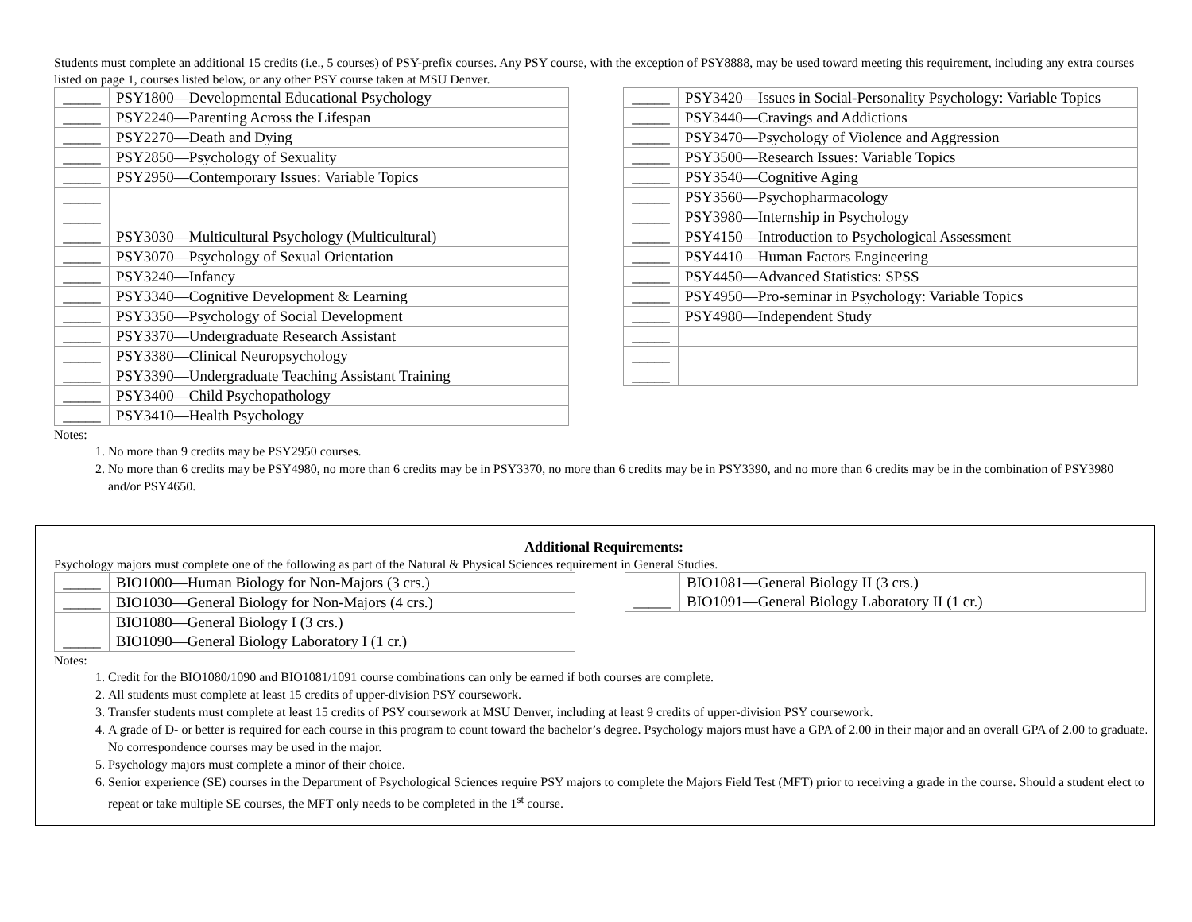Students must complete an additional 15 credits (i.e., 5 courses) of PSY-prefix courses. Any PSY course, with the exception of PSY8888, may be used toward meeting this requirement, including any extra courses listed on page 1, courses listed below, or any other PSY course taken at MSU Denver.
| _____ | PSY1800—Developmental Educational Psychology |
| _____ | PSY2240—Parenting Across the Lifespan |
| _____ | PSY2270—Death and Dying |
| _____ | PSY2850—Psychology of Sexuality |
| _____ | PSY2950—Contemporary Issues: Variable Topics |
| _____ | |
| _____ | |
| _____ | PSY3030—Multicultural Psychology (Multicultural) |
| _____ | PSY3070—Psychology of Sexual Orientation |
| _____ | PSY3240—Infancy |
| _____ | PSY3340—Cognitive Development & Learning |
| _____ | PSY3350—Psychology of Social Development |
| _____ | PSY3370—Undergraduate Research Assistant |
| _____ | PSY3380—Clinical Neuropsychology |
| _____ | PSY3390—Undergraduate Teaching Assistant Training |
| _____ | PSY3400—Child Psychopathology |
| _____ | PSY3410—Health Psychology |
| _____ | PSY3420—Issues in Social-Personality Psychology: Variable Topics |
| _____ | PSY3440—Cravings and Addictions |
| _____ | PSY3470—Psychology of Violence and Aggression |
| _____ | PSY3500—Research Issues: Variable Topics |
| _____ | PSY3540—Cognitive Aging |
| _____ | PSY3560—Psychopharmacology |
| _____ | PSY3980—Internship in Psychology |
| _____ | PSY4150—Introduction to Psychological Assessment |
| _____ | PSY4410—Human Factors Engineering |
| _____ | PSY4450—Advanced Statistics: SPSS |
| _____ | PSY4950—Pro-seminar in Psychology: Variable Topics |
| _____ | PSY4980—Independent Study |
| _____ | |
| _____ | |
| _____ | |
Notes:
1. No more than 9 credits may be PSY2950 courses.
2. No more than 6 credits may be PSY4980, no more than 6 credits may be in PSY3370, no more than 6 credits may be in PSY3390, and no more than 6 credits may be in the combination of PSY3980 and/or PSY4650.
Additional Requirements:
Psychology majors must complete one of the following as part of the Natural & Physical Sciences requirement in General Studies.
| _____ | BIO1000—Human Biology for Non-Majors (3 crs.) |
| _____ | BIO1030—General Biology for Non-Majors (4 crs.) |
| _____ | BIO1080—General Biology I (3 crs.) BIO1090—General Biology Laboratory I (1 cr.) |
| _____ | BIO1081—General Biology II (3 crs.) BIO1091—General Biology Laboratory II (1 cr.) |
Notes:
1. Credit for the BIO1080/1090 and BIO1081/1091 course combinations can only be earned if both courses are complete.
2. All students must complete at least 15 credits of upper-division PSY coursework.
3. Transfer students must complete at least 15 credits of PSY coursework at MSU Denver, including at least 9 credits of upper-division PSY coursework.
4. A grade of D- or better is required for each course in this program to count toward the bachelor’s degree. Psychology majors must have a GPA of 2.00 in their major and an overall GPA of 2.00 to graduate. No correspondence courses may be used in the major.
5. Psychology majors must complete a minor of their choice.
6. Senior experience (SE) courses in the Department of Psychological Sciences require PSY majors to complete the Majors Field Test (MFT) prior to receiving a grade in the course. Should a student elect to repeat or take multiple SE courses, the MFT only needs to be completed in the 1<sup>st</sup> course.